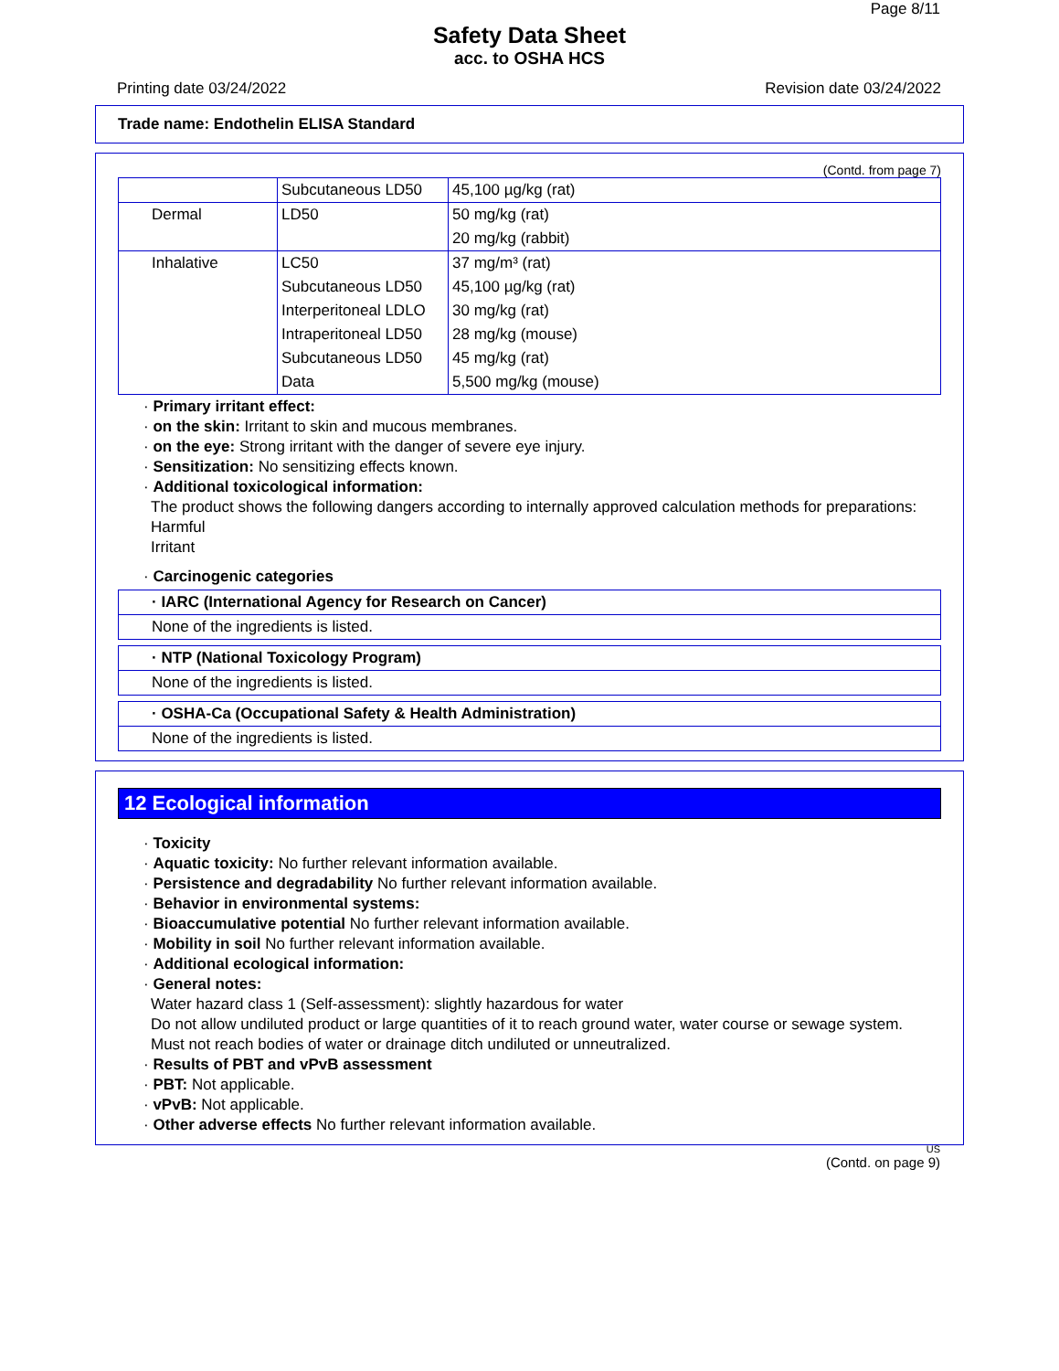Page 8/11
Safety Data Sheet
acc. to OSHA HCS
Printing date 03/24/2022 Revision date 03/24/2022
Trade name: Endothelin ELISA Standard
(Contd. from page 7)
| | Subcutaneous LD50 | 45,100 µg/kg (rat) |
| Dermal | LD50 | 50 mg/kg (rat) 20 mg/kg (rabbit) |
| Inhalative | LC50 Subcutaneous LD50 Interperitoneal LDLO Intraperitoneal LD50 Subcutaneous LD50 Data | 37 mg/m³ (rat) 45,100 µg/kg (rat) 30 mg/kg (rat) 28 mg/kg (mouse) 45 mg/kg (rat) 5,500 mg/kg (mouse) |
· Primary irritant effect:
· on the skin: Irritant to skin and mucous membranes.
· on the eye: Strong irritant with the danger of severe eye injury.
· Sensitization: No sensitizing effects known.
· Additional toxicological information:
The product shows the following dangers according to internally approved calculation methods for preparations:
Harmful
Irritant
· Carcinogenic categories
· IARC (International Agency for Research on Cancer)
None of the ingredients is listed.
· NTP (National Toxicology Program)
None of the ingredients is listed.
· OSHA-Ca (Occupational Safety & Health Administration)
None of the ingredients is listed.
12 Ecological information
· Toxicity
· Aquatic toxicity: No further relevant information available.
· Persistence and degradability No further relevant information available.
· Behavior in environmental systems:
· Bioaccumulative potential No further relevant information available.
· Mobility in soil No further relevant information available.
· Additional ecological information:
· General notes:
Water hazard class 1 (Self-assessment): slightly hazardous for water
Do not allow undiluted product or large quantities of it to reach ground water, water course or sewage system.
Must not reach bodies of water or drainage ditch undiluted or unneutralized.
· Results of PBT and vPvB assessment
· PBT: Not applicable.
· vPvB: Not applicable.
· Other adverse effects No further relevant information available.
US
(Contd. on page 9)